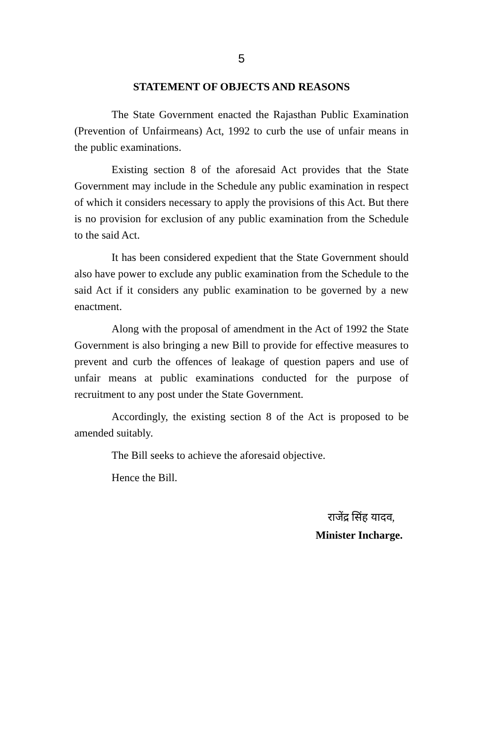5
STATEMENT OF OBJECTS AND REASONS
The State Government enacted the Rajasthan Public Examination (Prevention of Unfairmeans) Act, 1992 to curb the use of unfair means in the public examinations.
Existing section 8 of the aforesaid Act provides that the State Government may include in the Schedule any public examination in respect of which it considers necessary to apply the provisions of this Act. But there is no provision for exclusion of any public examination from the Schedule to the said Act.
It has been considered expedient that the State Government should also have power to exclude any public examination from the Schedule to the said Act if it considers any public examination to be governed by a new enactment.
Along with the proposal of amendment in the Act of 1992 the State Government is also bringing a new Bill to provide for effective measures to prevent and curb the offences of leakage of question papers and use of unfair means at public examinations conducted for the purpose of recruitment to any post under the State Government.
Accordingly, the existing section 8 of the Act is proposed to be amended suitably.
The Bill seeks to achieve the aforesaid objective.
Hence the Bill.
राजेंद्र सिंह यादव,
Minister Incharge.